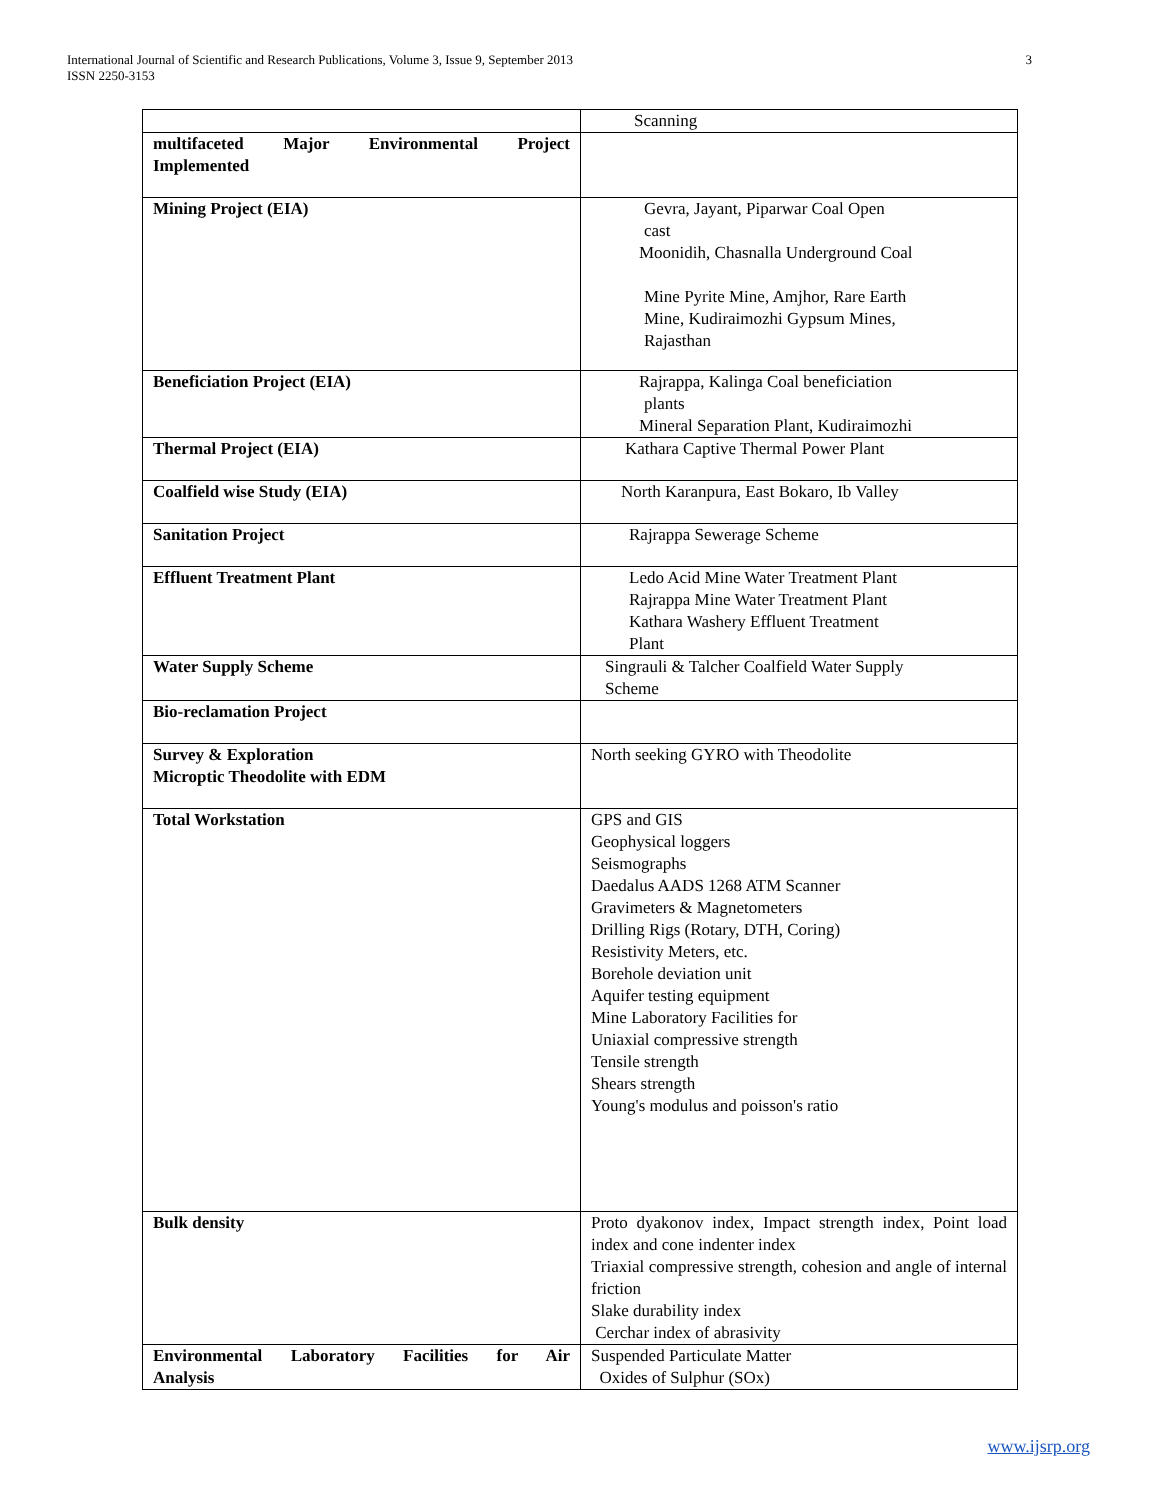3 International Journal of Scientific and Research Publications, Volume 3, Issue 9, September 2013
ISSN 2250-3153
| | Scanning |
| multifaceted Major Environmental Project Implemented | |
| Mining Project (EIA) | Gevra, Jayant, Piparwar Coal Open cast Moonidih, Chasnalla Underground Coal Mine Pyrite Mine, Amjhor, Rare Earth Mine, Kudiraimozhi Gypsum Mines, Rajasthan |
| Beneficiation Project (EIA) | Rajrappa, Kalinga Coal beneficiation plants Mineral Separation Plant, Kudiraimozhi |
| Thermal Project (EIA) | Kathara Captive Thermal Power Plant |
| Coalfield wise Study (EIA) | North Karanpura, East Bokaro, Ib Valley |
| Sanitation Project | Rajrappa Sewerage Scheme |
| Effluent Treatment Plant | Ledo Acid Mine Water Treatment Plant Rajrappa Mine Water Treatment Plant Kathara Washery Effluent Treatment Plant |
| Water Supply Scheme | Singrauli & Talcher Coalfield Water Supply Scheme |
| Bio-reclamation Project | |
| Survey & Exploration Microptic Theodolite with EDM | North seeking GYRO with Theodolite |
| Total Workstation | GPS and GIS Geophysical loggers Seismographs Daedalus AADS 1268 ATM Scanner Gravimeters & Magnetometers Drilling Rigs (Rotary, DTH, Coring) Resistivity Meters, etc. Borehole deviation unit Aquifer testing equipment Mine Laboratory Facilities for Uniaxial compressive strength Tensile strength Shears strength Young's modulus and poisson's ratio |
| Bulk density | Proto dyakonov index, Impact strength index, Point load index and cone indenter index Triaxial compressive strength, cohesion and angle of internal friction Slake durability index Cerchar index of abrasivity |
| Environmental Laboratory Facilities for Air Analysis | Suspended Particulate Matter Oxides of Sulphur (SOx) |
www.ijsrp.org